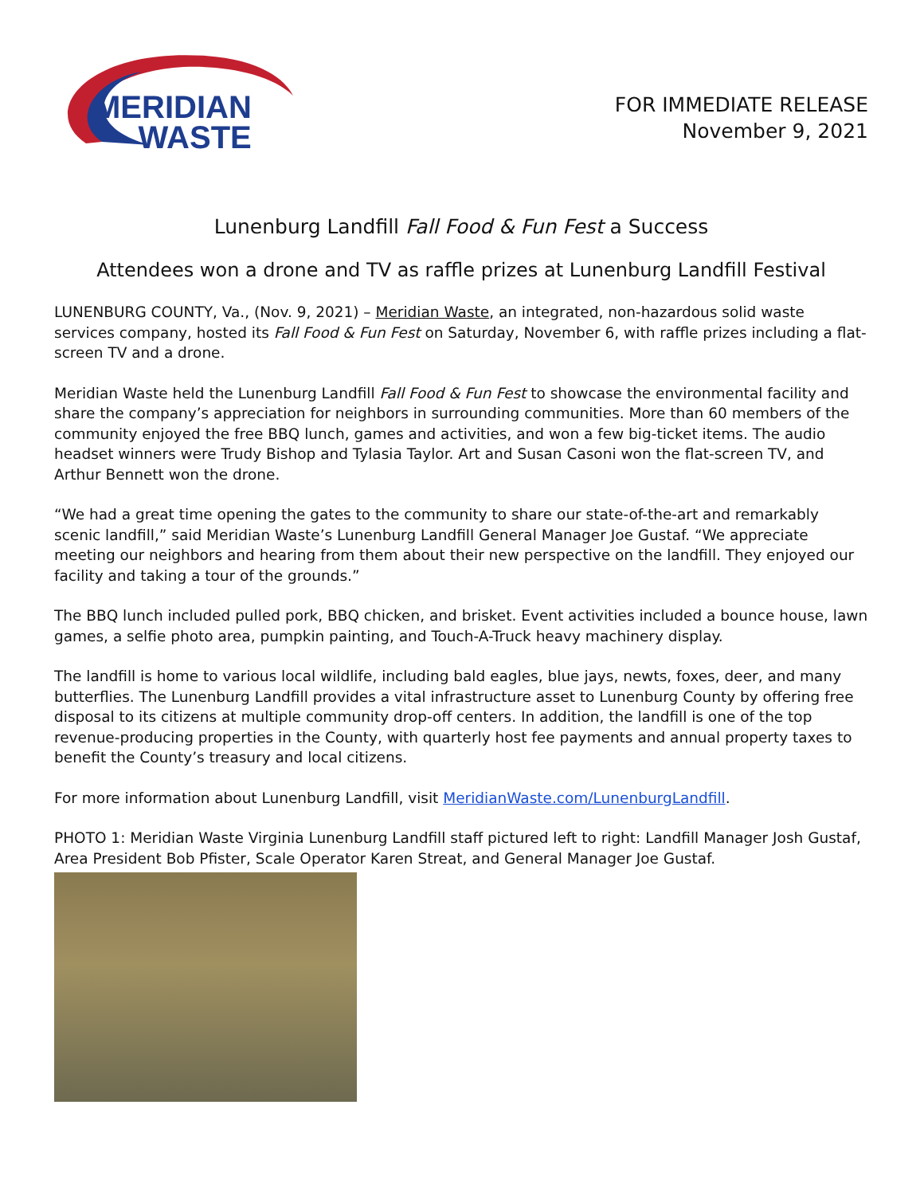MERIDIAN
WASTE
FOR IMMEDIATE RELEASE
November 9, 2021
Lunenburg Landfill Fall Food & Fun Fest a Success
Attendees won a drone and TV as raffle prizes at Lunenburg Landfill Festival
LUNENBURG COUNTY, Va., (Nov. 9, 2021) – Meridian Waste, an integrated, non-hazardous solid waste services company, hosted its Fall Food & Fun Fest on Saturday, November 6, with raffle prizes including a flat-screen TV and a drone.
Meridian Waste held the Lunenburg Landfill Fall Food & Fun Fest to showcase the environmental facility and share the company’s appreciation for neighbors in surrounding communities. More than 60 members of the community enjoyed the free BBQ lunch, games and activities, and won a few big-ticket items. The audio headset winners were Trudy Bishop and Tylasia Taylor. Art and Susan Casoni won the flat-screen TV, and Arthur Bennett won the drone.
“We had a great time opening the gates to the community to share our state-of-the-art and remarkably scenic landfill,” said Meridian Waste’s Lunenburg Landfill General Manager Joe Gustaf. “We appreciate meeting our neighbors and hearing from them about their new perspective on the landfill. They enjoyed our facility and taking a tour of the grounds.”
The BBQ lunch included pulled pork, BBQ chicken, and brisket. Event activities included a bounce house, lawn games, a selfie photo area, pumpkin painting, and Touch-A-Truck heavy machinery display.
The landfill is home to various local wildlife, including bald eagles, blue jays, newts, foxes, deer, and many butterflies. The Lunenburg Landfill provides a vital infrastructure asset to Lunenburg County by offering free disposal to its citizens at multiple community drop-off centers. In addition, the landfill is one of the top revenue-producing properties in the County, with quarterly host fee payments and annual property taxes to benefit the County’s treasury and local citizens.
For more information about Lunenburg Landfill, visit MeridianWaste.com/LunenburgLandfill.
PHOTO 1: Meridian Waste Virginia Lunenburg Landfill staff pictured left to right: Landfill Manager Josh Gustaf, Area President Bob Pfister, Scale Operator Karen Streat, and General Manager Joe Gustaf.